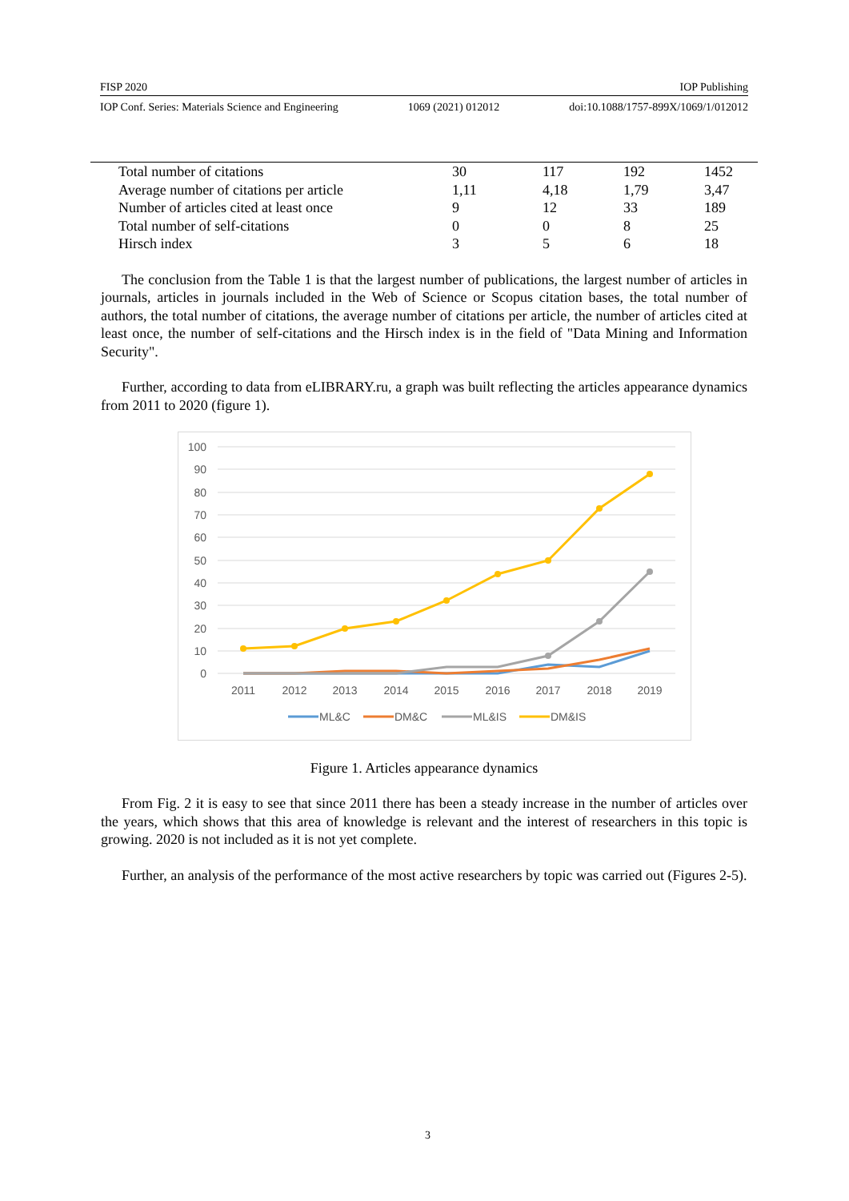FISP 2020 IOP Publishing
IOP Conf. Series: Materials Science and Engineering 1069 (2021) 012012 doi:10.1088/1757-899X/1069/1/012012
| Total number of citations | 30 | 117 | 192 | 1452 |
| Average number of citations per article | 1,11 | 4,18 | 1,79 | 3,47 |
| Number of articles cited at least once | 9 | 12 | 33 | 189 |
| Total number of self-citations | 0 | 0 | 8 | 25 |
| Hirsch index | 3 | 5 | 6 | 18 |
The conclusion from the Table 1 is that the largest number of publications, the largest number of articles in journals, articles in journals included in the Web of Science or Scopus citation bases, the total number of authors, the total number of citations, the average number of citations per article, the number of articles cited at least once, the number of self-citations and the Hirsch index is in the field of "Data Mining and Information Security".
Further, according to data from eLIBRARY.ru, a graph was built reflecting the articles appearance dynamics from 2011 to 2020 (figure 1).
100
90
80
70
60
50
40
30
20
10
0
2011
2012
2013
2014
2015
2016
2017
2018
2019
ML&C
DM&C
ML&IS
DM&IS
Figure 1. Articles appearance dynamics
From Fig. 2 it is easy to see that since 2011 there has been a steady increase in the number of articles over the years, which shows that this area of knowledge is relevant and the interest of researchers in this topic is growing. 2020 is not included as it is not yet complete.
Further, an analysis of the performance of the most active researchers by topic was carried out (Figures 2-5).
3